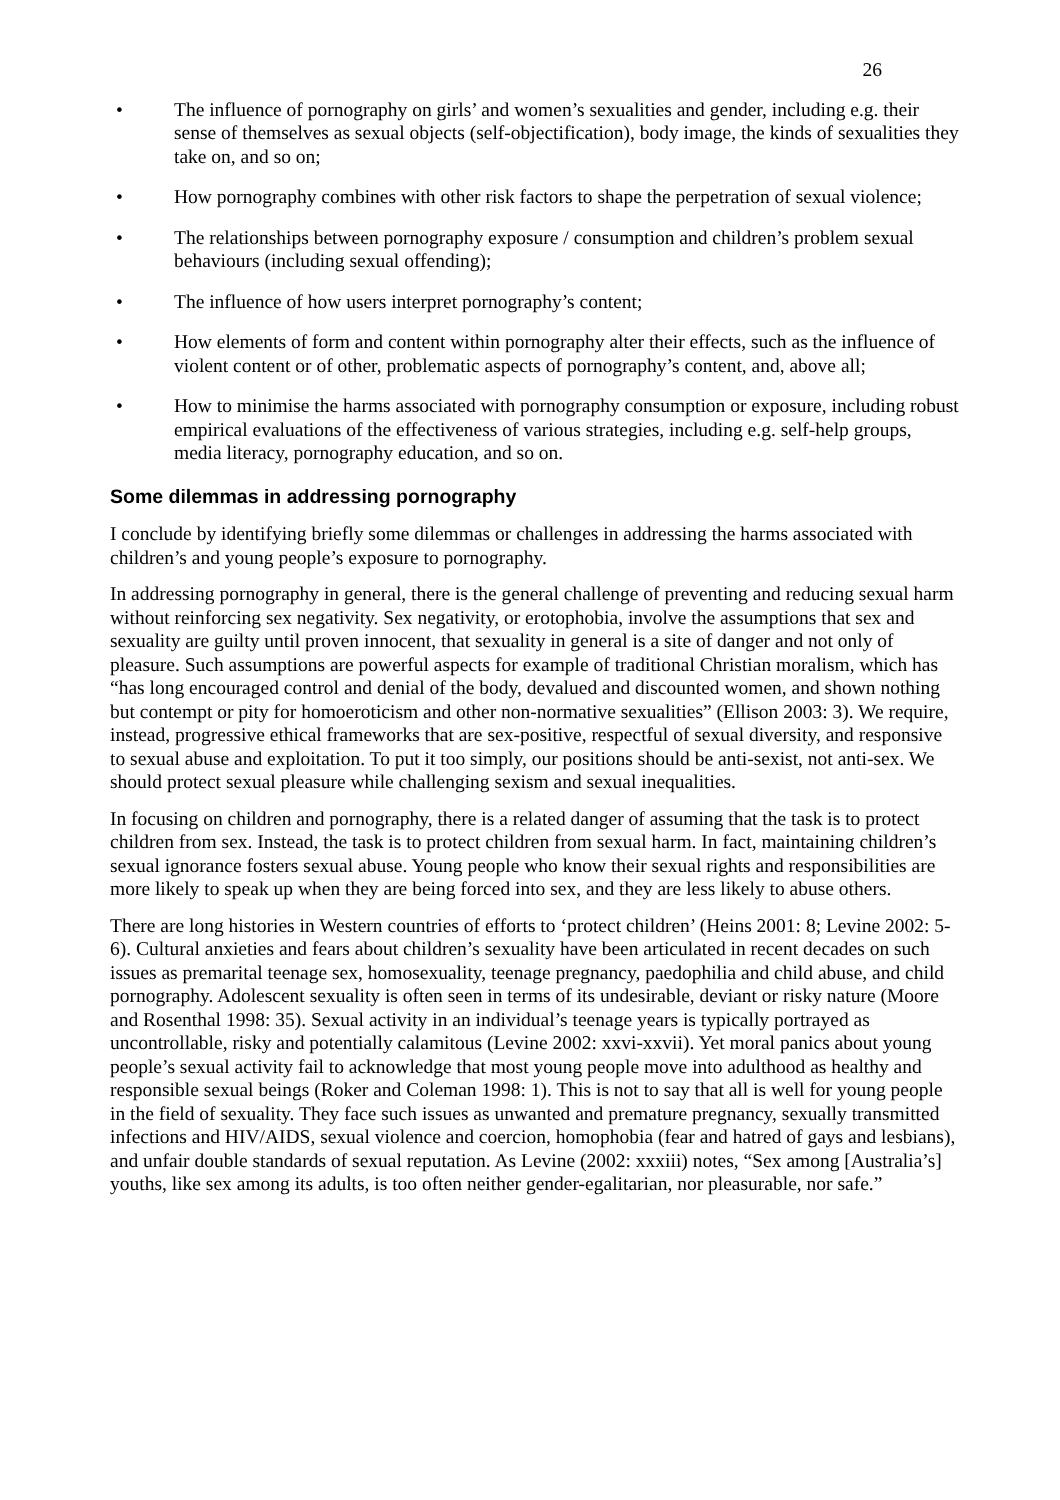26
• The influence of pornography on girls’ and women’s sexualities and gender, including e.g. their sense of themselves as sexual objects (self-objectification), body image, the kinds of sexualities they take on, and so on;
• How pornography combines with other risk factors to shape the perpetration of sexual violence;
• The relationships between pornography exposure / consumption and children’s problem sexual behaviours (including sexual offending);
• The influence of how users interpret pornography’s content;
• How elements of form and content within pornography alter their effects, such as the influence of violent content or of other, problematic aspects of pornography’s content, and, above all;
• How to minimise the harms associated with pornography consumption or exposure, including robust empirical evaluations of the effectiveness of various strategies, including e.g. self-help groups, media literacy, pornography education, and so on.
Some dilemmas in addressing pornography
I conclude by identifying briefly some dilemmas or challenges in addressing the harms associated with children’s and young people’s exposure to pornography.
In addressing pornography in general, there is the general challenge of preventing and reducing sexual harm without reinforcing sex negativity. Sex negativity, or erotophobia, involve the assumptions that sex and sexuality are guilty until proven innocent, that sexuality in general is a site of danger and not only of pleasure. Such assumptions are powerful aspects for example of traditional Christian moralism, which has “has long encouraged control and denial of the body, devalued and discounted women, and shown nothing but contempt or pity for homoeroticism and other non-normative sexualities” (Ellison 2003: 3). We require, instead, progressive ethical frameworks that are sex-positive, respectful of sexual diversity, and responsive to sexual abuse and exploitation. To put it too simply, our positions should be anti-sexist, not anti-sex. We should protect sexual pleasure while challenging sexism and sexual inequalities.
In focusing on children and pornography, there is a related danger of assuming that the task is to protect children from sex. Instead, the task is to protect children from sexual harm. In fact, maintaining children’s sexual ignorance fosters sexual abuse. Young people who know their sexual rights and responsibilities are more likely to speak up when they are being forced into sex, and they are less likely to abuse others.
There are long histories in Western countries of efforts to ‘protect children’ (Heins 2001: 8; Levine 2002: 5-6). Cultural anxieties and fears about children’s sexuality have been articulated in recent decades on such issues as premarital teenage sex, homosexuality, teenage pregnancy, paedophilia and child abuse, and child pornography. Adolescent sexuality is often seen in terms of its undesirable, deviant or risky nature (Moore and Rosenthal 1998: 35). Sexual activity in an individual’s teenage years is typically portrayed as uncontrollable, risky and potentially calamitous (Levine 2002: xxvi-xxvii). Yet moral panics about young people’s sexual activity fail to acknowledge that most young people move into adulthood as healthy and responsible sexual beings (Roker and Coleman 1998: 1). This is not to say that all is well for young people in the field of sexuality. They face such issues as unwanted and premature pregnancy, sexually transmitted infections and HIV/AIDS, sexual violence and coercion, homophobia (fear and hatred of gays and lesbians), and unfair double standards of sexual reputation. As Levine (2002: xxxiii) notes, “Sex among [Australia’s] youths, like sex among its adults, is too often neither gender-egalitarian, nor pleasurable, nor safe.”